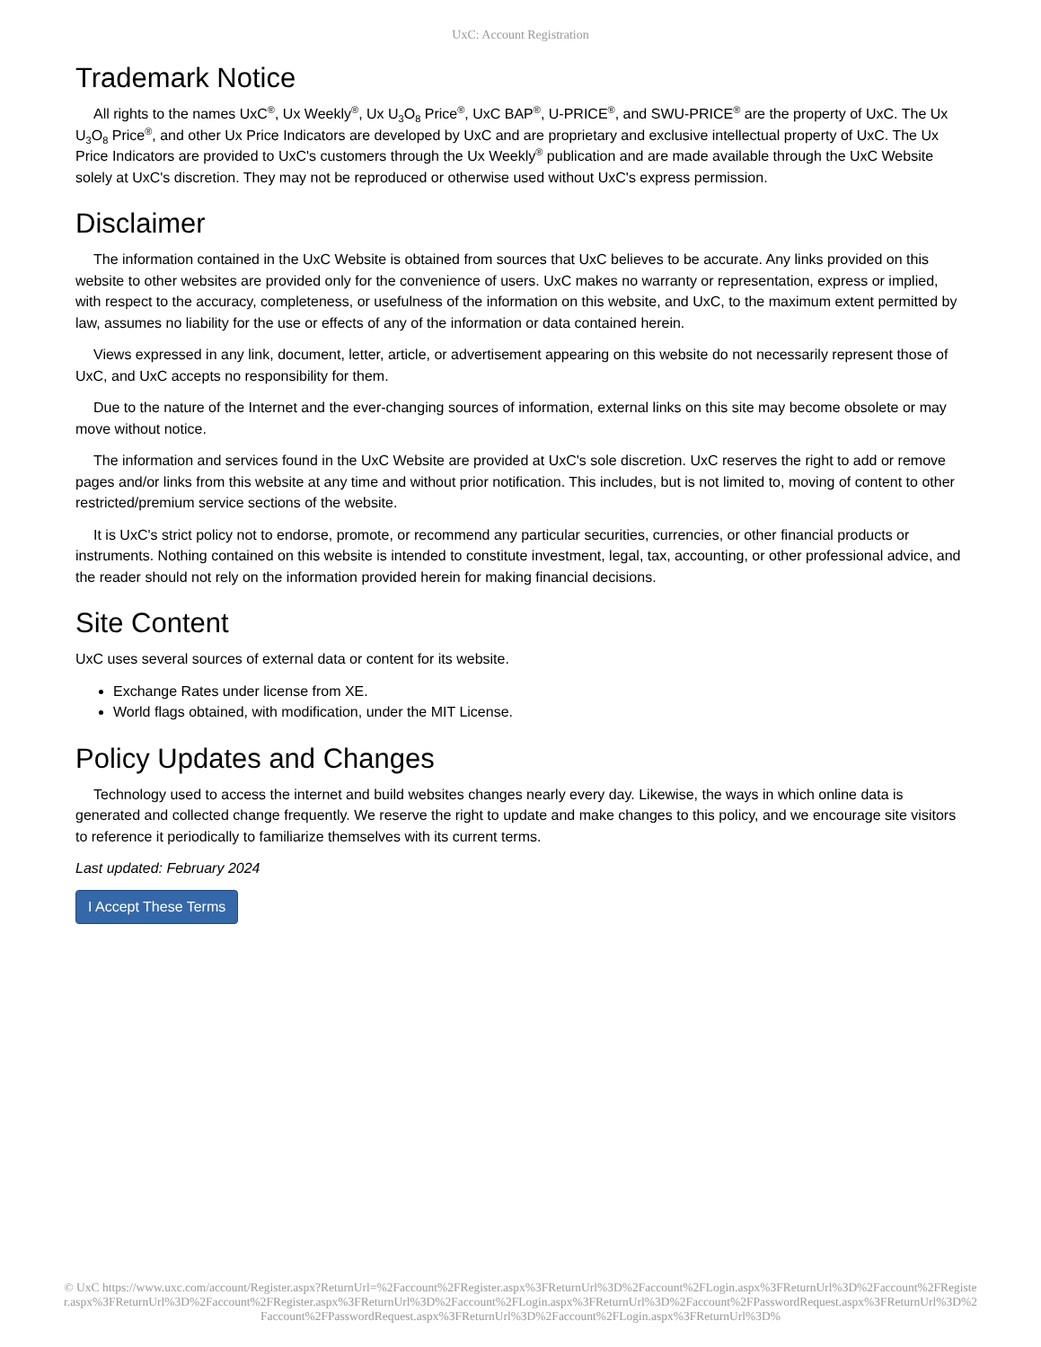UxC: Account Registration
Trademark Notice
All rights to the names UxC<sup>®</sup>, Ux Weekly<sup>®</sup>, Ux U<sub>3</sub>O<sub>8</sub> Price<sup>®</sup>, UxC BAP<sup>®</sup>, U-PRICE<sup>®</sup>, and SWU-PRICE<sup>®</sup> are the property of UxC. The Ux U<sub>3</sub>O<sub>8</sub> Price<sup>®</sup>, and other Ux Price Indicators are developed by UxC and are proprietary and exclusive intellectual property of UxC. The Ux Price Indicators are provided to UxC's customers through the Ux Weekly<sup>®</sup> publication and are made available through the UxC Website solely at UxC's discretion. They may not be reproduced or otherwise used without UxC's express permission.
Disclaimer
The information contained in the UxC Website is obtained from sources that UxC believes to be accurate. Any links provided on this website to other websites are provided only for the convenience of users. UxC makes no warranty or representation, express or implied, with respect to the accuracy, completeness, or usefulness of the information on this website, and UxC, to the maximum extent permitted by law, assumes no liability for the use or effects of any of the information or data contained herein.
Views expressed in any link, document, letter, article, or advertisement appearing on this website do not necessarily represent those of UxC, and UxC accepts no responsibility for them.
Due to the nature of the Internet and the ever-changing sources of information, external links on this site may become obsolete or may move without notice.
The information and services found in the UxC Website are provided at UxC's sole discretion. UxC reserves the right to add or remove pages and/or links from this website at any time and without prior notification. This includes, but is not limited to, moving of content to other restricted/premium service sections of the website.
It is UxC's strict policy not to endorse, promote, or recommend any particular securities, currencies, or other financial products or instruments. Nothing contained on this website is intended to constitute investment, legal, tax, accounting, or other professional advice, and the reader should not rely on the information provided herein for making financial decisions.
Site Content
UxC uses several sources of external data or content for its website.
Exchange Rates under license from XE.
World flags obtained, with modification, under the MIT License.
Policy Updates and Changes
Technology used to access the internet and build websites changes nearly every day. Likewise, the ways in which online data is generated and collected change frequently. We reserve the right to update and make changes to this policy, and we encourage site visitors to reference it periodically to familiarize themselves with its current terms.
Last updated: February 2024
I Accept These Terms
© UxC https://www.uxc.com/account/Register.aspx?ReturnUrl=%2Faccount%2FRegister.aspx%3FReturnUrl%3D%2Faccount%2FLogin.aspx%3FReturnUrl%3D%2Faccount%2FRegister.aspx%3FReturnUrl%3D%2Faccount%2FRegister.aspx%3FReturnUrl%3D%2Faccount%2FLogin.aspx%3FReturnUrl%3D%2Faccount%2FPasswordRequest.aspx%3FReturnUrl%3D%2Faccount%2FPasswordRequest.aspx%3FReturnUrl%3D%2Faccount%2FLogin.aspx%3FReturnUrl%3D%